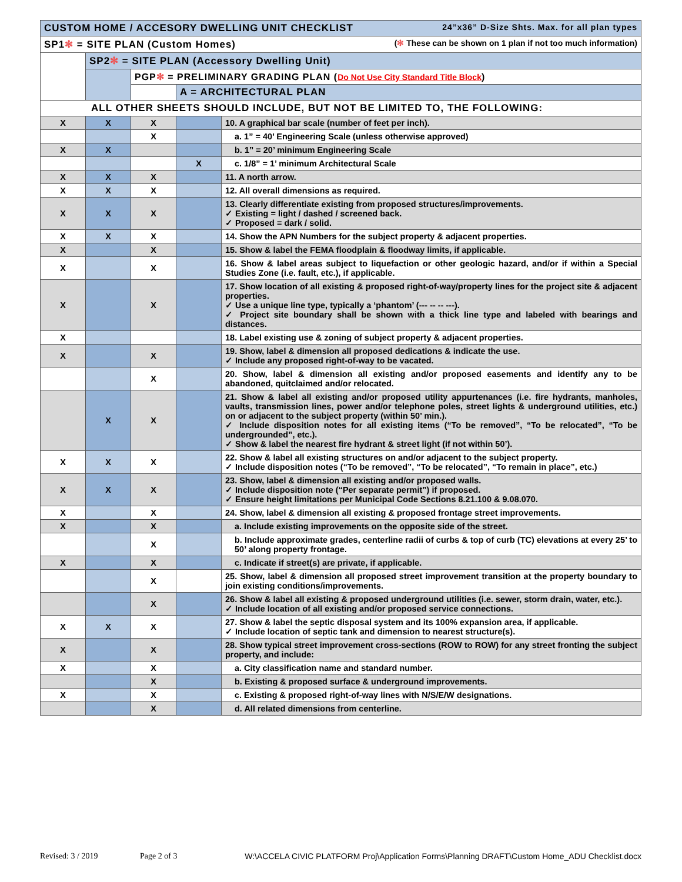| CUSTOM HOME / ACCESORY DWELLING UNIT CHECKLIST 24”x36” D-Size Shts. Max. for all plan types | | | | |
| SP1 ✻ = SITE PLAN (Custom Homes) ( ✻ These can be shown on 1 plan if not too much information) | | | | |
| | SP2 ✻ = SITE PLAN (Accessory Dwelling Unit) | | | |
| | | PGP ✻ = PRELIMINARY GRADING PLAN ( Do Not Use City Standard Title Block ) | | |
| | | | A = ARCHITECTURAL PLAN | |
| ALL OTHER SHEETS SHOULD INCLUDE, BUT NOT BE LIMITED TO, THE FOLLOWING: | | | | |
| X | X | X | | 10. A graphical bar scale (number of feet per inch). |
| | | X | | a. 1” = 40’ Engineering Scale (unless otherwise approved) |
| X | X | | | b. 1” = 20’ minimum Engineering Scale |
| | | | X | c. 1/8” = 1’ minimum Architectural Scale |
| X | X | X | | 11. A north arrow. |
| X | X | X | | 12. All overall dimensions as required. |
| X | X | X | | 13. Clearly differentiate existing from proposed structures/improvements. ✓ Existing = light / dashed / screened back. ✓ Proposed = dark / solid. |
| X | X | X | | 14. Show the APN Numbers for the subject property & adjacent properties. |
| X | | X | | 15. Show & label the FEMA floodplain & floodway limits, if applicable. |
| X | | X | | 16. Show & label areas subject to liquefaction or other geologic hazard, and/or if within a Special Studies Zone (i.e. fault, etc.), if applicable. |
| X | | X | | 17. Show location of all existing & proposed right-of-way/property lines for the project site & adjacent properties. ✓ Use a unique line type, typically a ‘phantom’ (--- -- -- ---). ✓ Project site boundary shall be shown with a thick line type and labeled with bearings and distances. |
| X | | | | 18. Label existing use & zoning of subject property & adjacent properties. |
| X | | X | | 19. Show, label & dimension all proposed dedications & indicate the use. ✓ Include any proposed right-of-way to be vacated. |
| | | X | | 20. Show, label & dimension all existing and/or proposed easements and identify any to be abandoned, quitclaimed and/or relocated. |
| | X | X | | 21. Show & label all existing and/or proposed utility appurtenances (i.e. fire hydrants, manholes, vaults, transmission lines, power and/or telephone poles, street lights & underground utilities, etc.) on or adjacent to the subject property (within 50’ min.). ✓ Include disposition notes for all existing items (“To be removed”, “To be relocated”, “To be undergrounded”, etc.). ✓ Show & label the nearest fire hydrant & street light (if not within 50’). |
| X | X | X | | 22. Show & label all existing structures on and/or adjacent to the subject property. ✓ Include disposition notes (“To be removed”, “To be relocated”, “To remain in place”, etc.) |
| X | X | X | | 23. Show, label & dimension all existing and/or proposed walls. ✓ Include disposition note (“Per separate permit”) if proposed. ✓ Ensure height limitations per Municipal Code Sections 8.21.100 & 9.08.070. |
| X | | X | | 24. Show, label & dimension all existing & proposed frontage street improvements. |
| X | | X | | a. Include existing improvements on the opposite side of the street. |
| | | X | | b. Include approximate grades, centerline radii of curbs & top of curb (TC) elevations at every 25’ to 50’ along property frontage. |
| X | | X | | c. Indicate if street(s) are private, if applicable. |
| | | X | | 25. Show, label & dimension all proposed street improvement transition at the property boundary to join existing conditions/improvements. |
| | | X | | 26. Show & label all existing & proposed underground utilities (i.e. sewer, storm drain, water, etc.). ✓ Include location of all existing and/or proposed service connections. |
| X | X | X | | 27. Show & label the septic disposal system and its 100% expansion area, if applicable. ✓ Include location of septic tank and dimension to nearest structure(s). |
| X | | X | | 28. Show typical street improvement cross-sections (ROW to ROW) for any street fronting the subject property, and include: |
| X | | X | | a. City classification name and standard number. |
| | | X | | b. Existing & proposed surface & underground improvements. |
| X | | X | | c. Existing & proposed right-of-way lines with N/S/E/W designations. |
| | | X | | d. All related dimensions from centerline. |
Revised: 3 / 2019 Page 2 of 3 W:\ACCELA CIVIC PLATFORM Proj\Application Forms\Planning DRAFT\Custom Home_ADU Checklist.docx